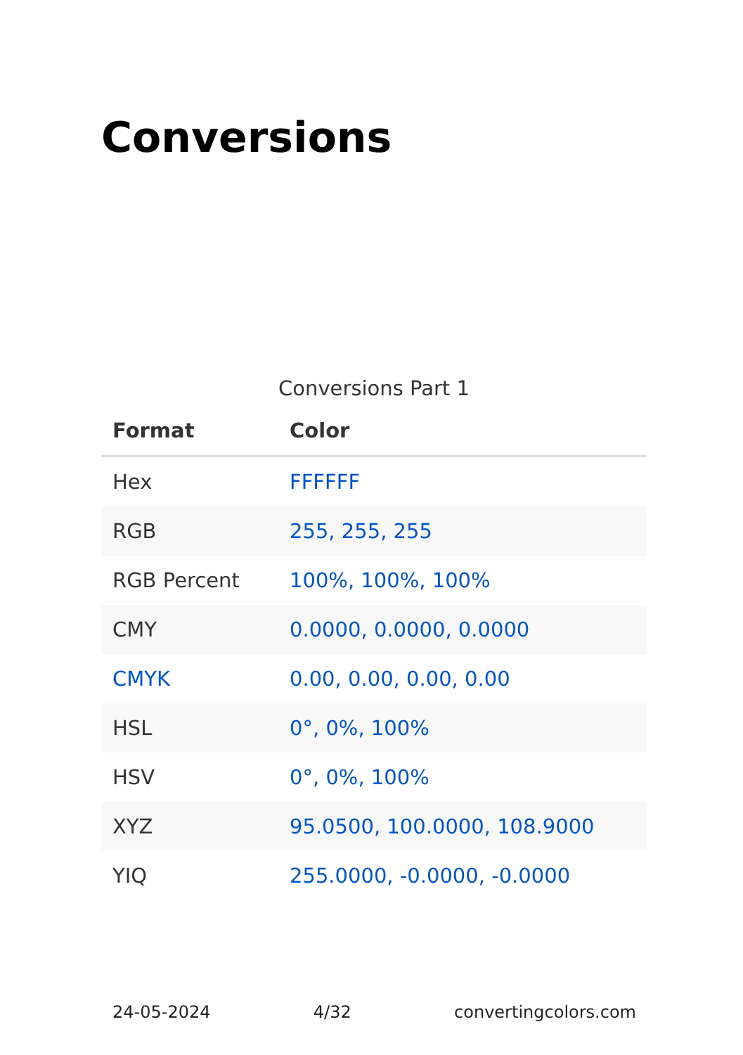Conversions
Conversions Part 1
| Format | Color |
| --- | --- |
| Hex | FFFFFF |
| RGB | 255, 255, 255 |
| RGB Percent | 100%, 100%, 100% |
| CMY | 0.0000, 0.0000, 0.0000 |
| CMYK | 0.00, 0.00, 0.00, 0.00 |
| HSL | 0°, 0%, 100% |
| HSV | 0°, 0%, 100% |
| XYZ | 95.0500, 100.0000, 108.9000 |
| YIQ | 255.0000, -0.0000, -0.0000 |
24-05-2024 4/32 convertingcolors.com